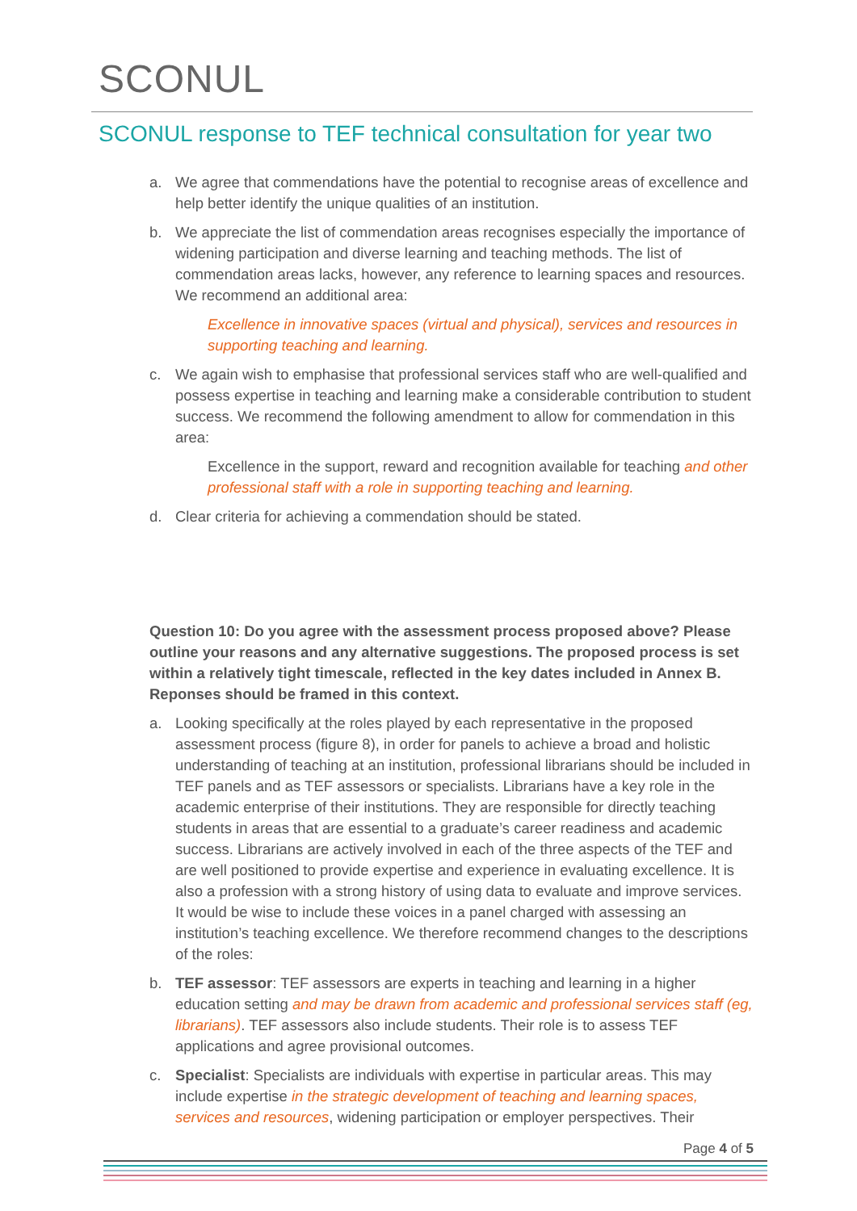SCONUL
SCONUL response to TEF technical consultation for year two
a. We agree that commendations have the potential to recognise areas of excellence and help better identify the unique qualities of an institution.
b. We appreciate the list of commendation areas recognises especially the importance of widening participation and diverse learning and teaching methods. The list of commendation areas lacks, however, any reference to learning spaces and resources. We recommend an additional area:
Excellence in innovative spaces (virtual and physical), services and resources in supporting teaching and learning.
c. We again wish to emphasise that professional services staff who are well-qualified and possess expertise in teaching and learning make a considerable contribution to student success. We recommend the following amendment to allow for commendation in this area:
Excellence in the support, reward and recognition available for teaching and other professional staff with a role in supporting teaching and learning.
d. Clear criteria for achieving a commendation should be stated.
Question 10: Do you agree with the assessment process proposed above? Please outline your reasons and any alternative suggestions. The proposed process is set within a relatively tight timescale, reflected in the key dates included in Annex B. Reponses should be framed in this context.
a. Looking specifically at the roles played by each representative in the proposed assessment process (figure 8), in order for panels to achieve a broad and holistic understanding of teaching at an institution, professional librarians should be included in TEF panels and as TEF assessors or specialists. Librarians have a key role in the academic enterprise of their institutions. They are responsible for directly teaching students in areas that are essential to a graduate’s career readiness and academic success. Librarians are actively involved in each of the three aspects of the TEF and are well positioned to provide expertise and experience in evaluating excellence. It is also a profession with a strong history of using data to evaluate and improve services. It would be wise to include these voices in a panel charged with assessing an institution’s teaching excellence. We therefore recommend changes to the descriptions of the roles:
b. TEF assessor: TEF assessors are experts in teaching and learning in a higher education setting and may be drawn from academic and professional services staff (eg, librarians). TEF assessors also include students. Their role is to assess TEF applications and agree provisional outcomes.
c. Specialist: Specialists are individuals with expertise in particular areas. This may include expertise in the strategic development of teaching and learning spaces, services and resources, widening participation or employer perspectives. Their
Page 4 of 5